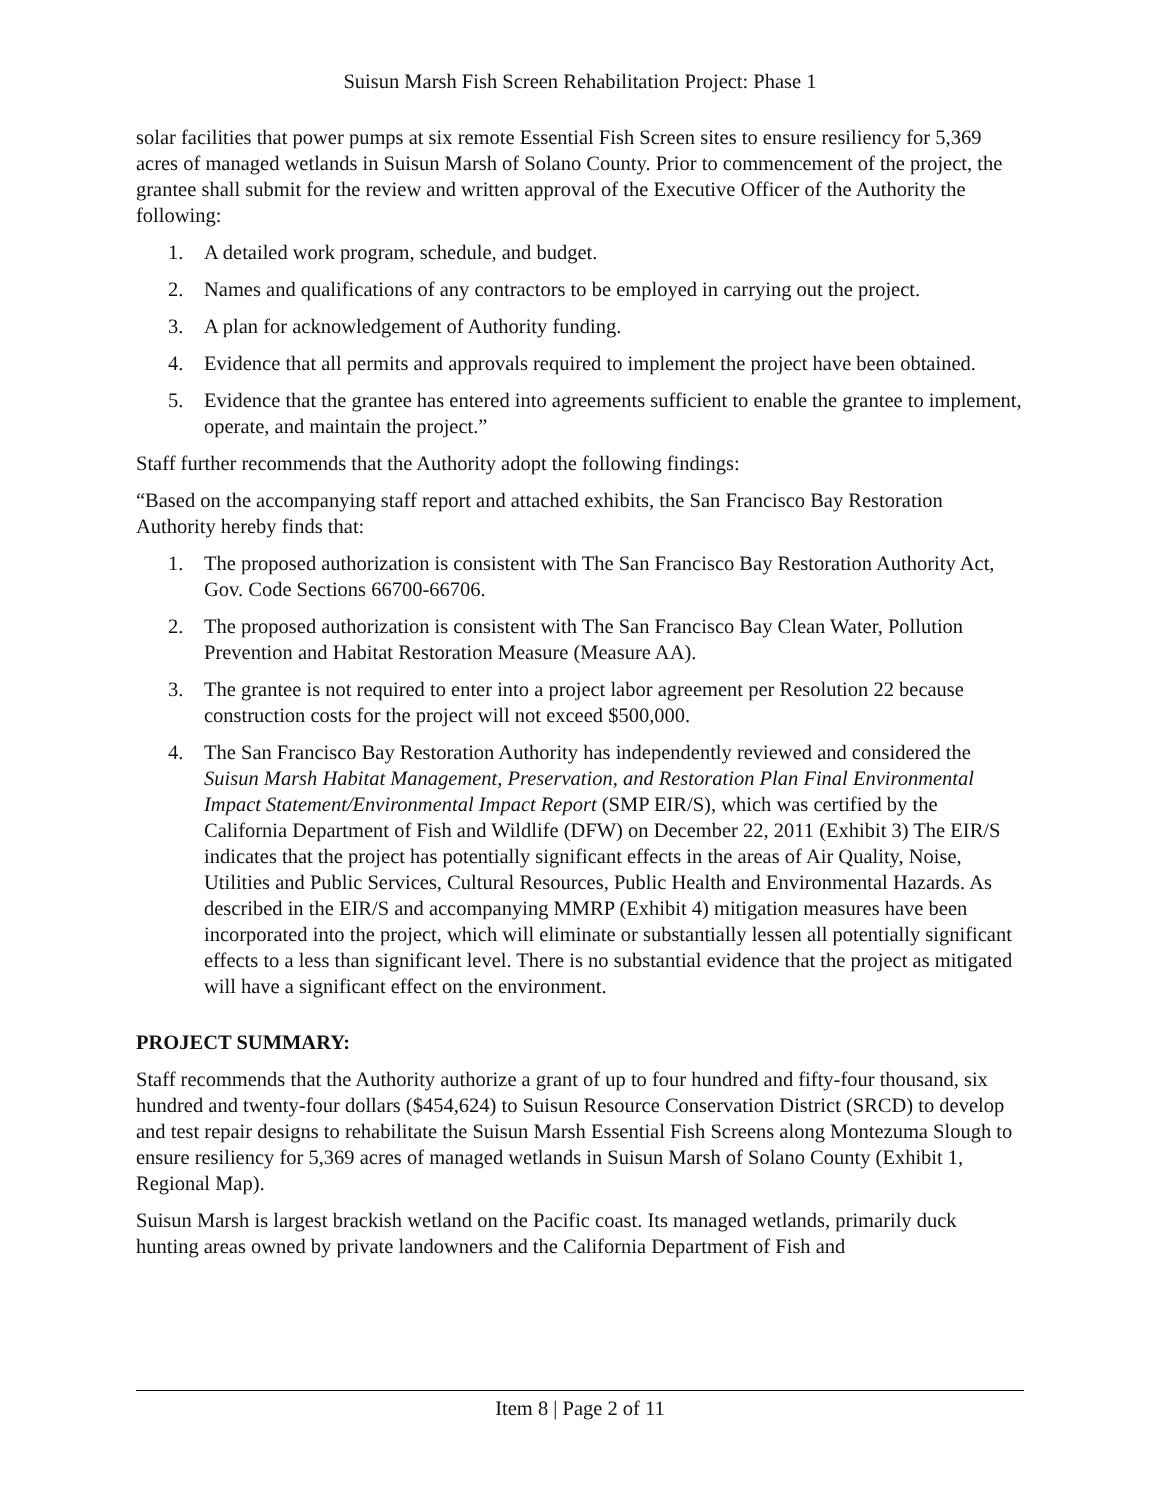Suisun Marsh Fish Screen Rehabilitation Project: Phase 1
solar facilities that power pumps at six remote Essential Fish Screen sites to ensure resiliency for 5,369 acres of managed wetlands in Suisun Marsh of Solano County. Prior to commencement of the project, the grantee shall submit for the review and written approval of the Executive Officer of the Authority the following:
1. A detailed work program, schedule, and budget.
2. Names and qualifications of any contractors to be employed in carrying out the project.
3. A plan for acknowledgement of Authority funding.
4. Evidence that all permits and approvals required to implement the project have been obtained.
5. Evidence that the grantee has entered into agreements sufficient to enable the grantee to implement, operate, and maintain the project.”
Staff further recommends that the Authority adopt the following findings:
“Based on the accompanying staff report and attached exhibits, the San Francisco Bay Restoration Authority hereby finds that:
1. The proposed authorization is consistent with The San Francisco Bay Restoration Authority Act, Gov. Code Sections 66700-66706.
2. The proposed authorization is consistent with The San Francisco Bay Clean Water, Pollution Prevention and Habitat Restoration Measure (Measure AA).
3. The grantee is not required to enter into a project labor agreement per Resolution 22 because construction costs for the project will not exceed $500,000.
4. The San Francisco Bay Restoration Authority has independently reviewed and considered the Suisun Marsh Habitat Management, Preservation, and Restoration Plan Final Environmental Impact Statement/Environmental Impact Report (SMP EIR/S), which was certified by the California Department of Fish and Wildlife (DFW) on December 22, 2011 (Exhibit 3) The EIR/S indicates that the project has potentially significant effects in the areas of Air Quality, Noise, Utilities and Public Services, Cultural Resources, Public Health and Environmental Hazards. As described in the EIR/S and accompanying MMRP (Exhibit 4) mitigation measures have been incorporated into the project, which will eliminate or substantially lessen all potentially significant effects to a less than significant level. There is no substantial evidence that the project as mitigated will have a significant effect on the environment.
PROJECT SUMMARY:
Staff recommends that the Authority authorize a grant of up to four hundred and fifty-four thousand, six hundred and twenty-four dollars ($454,624) to Suisun Resource Conservation District (SRCD) to develop and test repair designs to rehabilitate the Suisun Marsh Essential Fish Screens along Montezuma Slough to ensure resiliency for 5,369 acres of managed wetlands in Suisun Marsh of Solano County (Exhibit 1, Regional Map).
Suisun Marsh is largest brackish wetland on the Pacific coast. Its managed wetlands, primarily duck hunting areas owned by private landowners and the California Department of Fish and
Item 8 | Page 2 of 11